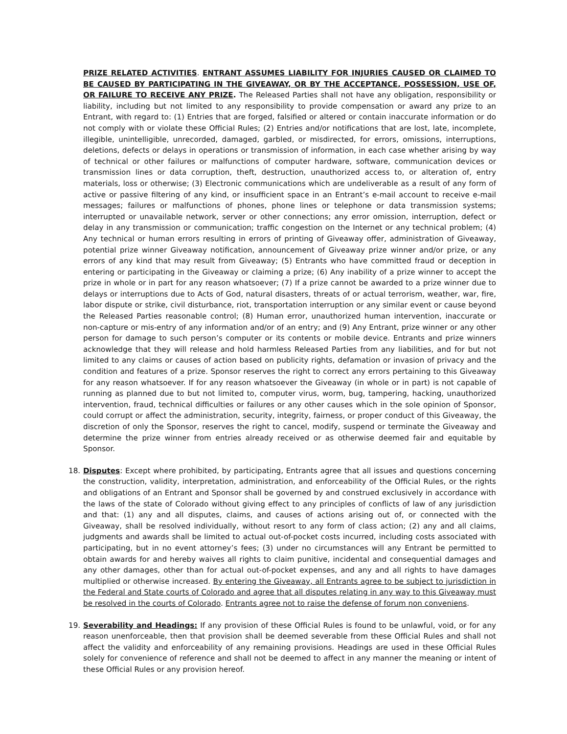PRIZE RELATED ACTIVITIES. ENTRANT ASSUMES LIABILITY FOR INJURIES CAUSED OR CLAIMED TO BE CAUSED BY PARTICIPATING IN THE GIVEAWAY, OR BY THE ACCEPTANCE, POSSESSION, USE OF, OR FAILURE TO RECEIVE ANY PRIZE. The Released Parties shall not have any obligation, responsibility or liability, including but not limited to any responsibility to provide compensation or award any prize to an Entrant, with regard to: (1) Entries that are forged, falsified or altered or contain inaccurate information or do not comply with or violate these Official Rules; (2) Entries and/or notifications that are lost, late, incomplete, illegible, unintelligible, unrecorded, damaged, garbled, or misdirected, for errors, omissions, interruptions, deletions, defects or delays in operations or transmission of information, in each case whether arising by way of technical or other failures or malfunctions of computer hardware, software, communication devices or transmission lines or data corruption, theft, destruction, unauthorized access to, or alteration of, entry materials, loss or otherwise; (3) Electronic communications which are undeliverable as a result of any form of active or passive filtering of any kind, or insufficient space in an Entrant’s e-mail account to receive e-mail messages; failures or malfunctions of phones, phone lines or telephone or data transmission systems; interrupted or unavailable network, server or other connections; any error omission, interruption, defect or delay in any transmission or communication; traffic congestion on the Internet or any technical problem; (4) Any technical or human errors resulting in errors of printing of Giveaway offer, administration of Giveaway, potential prize winner Giveaway notification, announcement of Giveaway prize winner and/or prize, or any errors of any kind that may result from Giveaway; (5) Entrants who have committed fraud or deception in entering or participating in the Giveaway or claiming a prize; (6) Any inability of a prize winner to accept the prize in whole or in part for any reason whatsoever; (7) If a prize cannot be awarded to a prize winner due to delays or interruptions due to Acts of God, natural disasters, threats of or actual terrorism, weather, war, fire, labor dispute or strike, civil disturbance, riot, transportation interruption or any similar event or cause beyond the Released Parties reasonable control; (8) Human error, unauthorized human intervention, inaccurate or non-capture or mis-entry of any information and/or of an entry; and (9) Any Entrant, prize winner or any other person for damage to such person’s computer or its contents or mobile device. Entrants and prize winners acknowledge that they will release and hold harmless Released Parties from any liabilities, and for but not limited to any claims or causes of action based on publicity rights, defamation or invasion of privacy and the condition and features of a prize. Sponsor reserves the right to correct any errors pertaining to this Giveaway for any reason whatsoever. If for any reason whatsoever the Giveaway (in whole or in part) is not capable of running as planned due to but not limited to, computer virus, worm, bug, tampering, hacking, unauthorized intervention, fraud, technical difficulties or failures or any other causes which in the sole opinion of Sponsor, could corrupt or affect the administration, security, integrity, fairness, or proper conduct of this Giveaway, the discretion of only the Sponsor, reserves the right to cancel, modify, suspend or terminate the Giveaway and determine the prize winner from entries already received or as otherwise deemed fair and equitable by Sponsor.
18. Disputes: Except where prohibited, by participating, Entrants agree that all issues and questions concerning the construction, validity, interpretation, administration, and enforceability of the Official Rules, or the rights and obligations of an Entrant and Sponsor shall be governed by and construed exclusively in accordance with the laws of the state of Colorado without giving effect to any principles of conflicts of law of any jurisdiction and that: (1) any and all disputes, claims, and causes of actions arising out of, or connected with the Giveaway, shall be resolved individually, without resort to any form of class action; (2) any and all claims, judgments and awards shall be limited to actual out-of-pocket costs incurred, including costs associated with participating, but in no event attorney’s fees; (3) under no circumstances will any Entrant be permitted to obtain awards for and hereby waives all rights to claim punitive, incidental and consequential damages and any other damages, other than for actual out-of-pocket expenses, and any and all rights to have damages multiplied or otherwise increased. By entering the Giveaway, all Entrants agree to be subject to jurisdiction in the Federal and State courts of Colorado and agree that all disputes relating in any way to this Giveaway must be resolved in the courts of Colorado. Entrants agree not to raise the defense of forum non conveniens.
19. Severability and Headings: If any provision of these Official Rules is found to be unlawful, void, or for any reason unenforceable, then that provision shall be deemed severable from these Official Rules and shall not affect the validity and enforceability of any remaining provisions. Headings are used in these Official Rules solely for convenience of reference and shall not be deemed to affect in any manner the meaning or intent of these Official Rules or any provision hereof.